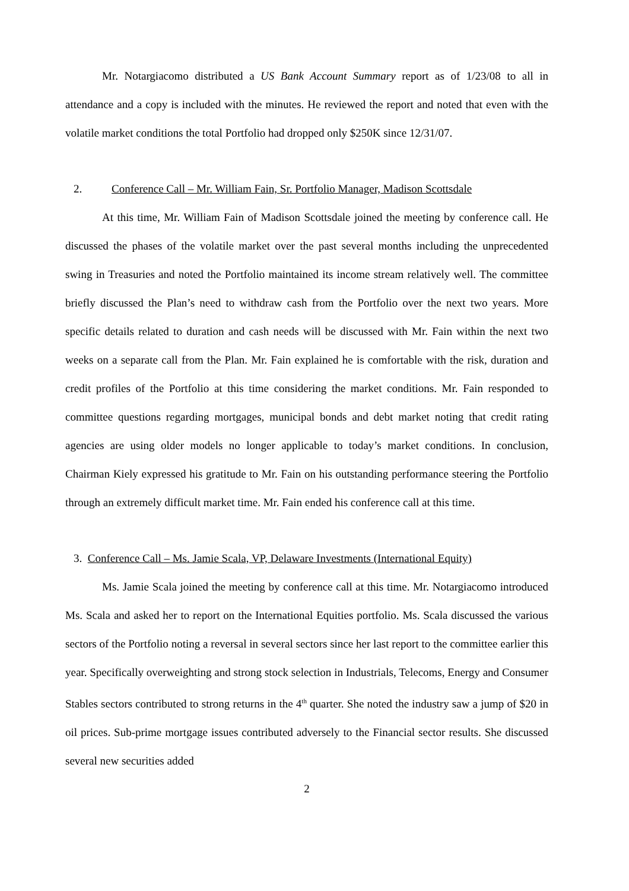Mr. Notargiacomo distributed a US Bank Account Summary report as of 1/23/08 to all in attendance and a copy is included with the minutes. He reviewed the report and noted that even with the volatile market conditions the total Portfolio had dropped only $250K since 12/31/07.
2. Conference Call – Mr. William Fain, Sr. Portfolio Manager, Madison Scottsdale
At this time, Mr. William Fain of Madison Scottsdale joined the meeting by conference call. He discussed the phases of the volatile market over the past several months including the unprecedented swing in Treasuries and noted the Portfolio maintained its income stream relatively well. The committee briefly discussed the Plan’s need to withdraw cash from the Portfolio over the next two years. More specific details related to duration and cash needs will be discussed with Mr. Fain within the next two weeks on a separate call from the Plan. Mr. Fain explained he is comfortable with the risk, duration and credit profiles of the Portfolio at this time considering the market conditions. Mr. Fain responded to committee questions regarding mortgages, municipal bonds and debt market noting that credit rating agencies are using older models no longer applicable to today’s market conditions. In conclusion, Chairman Kiely expressed his gratitude to Mr. Fain on his outstanding performance steering the Portfolio through an extremely difficult market time. Mr. Fain ended his conference call at this time.
3. Conference Call – Ms. Jamie Scala, VP, Delaware Investments (International Equity)
Ms. Jamie Scala joined the meeting by conference call at this time. Mr. Notargiacomo introduced Ms. Scala and asked her to report on the International Equities portfolio. Ms. Scala discussed the various sectors of the Portfolio noting a reversal in several sectors since her last report to the committee earlier this year. Specifically overweighting and strong stock selection in Industrials, Telecoms, Energy and Consumer Stables sectors contributed to strong returns in the 4<sup>th</sup> quarter. She noted the industry saw a jump of $20 in oil prices. Sub-prime mortgage issues contributed adversely to the Financial sector results. She discussed several new securities added
2